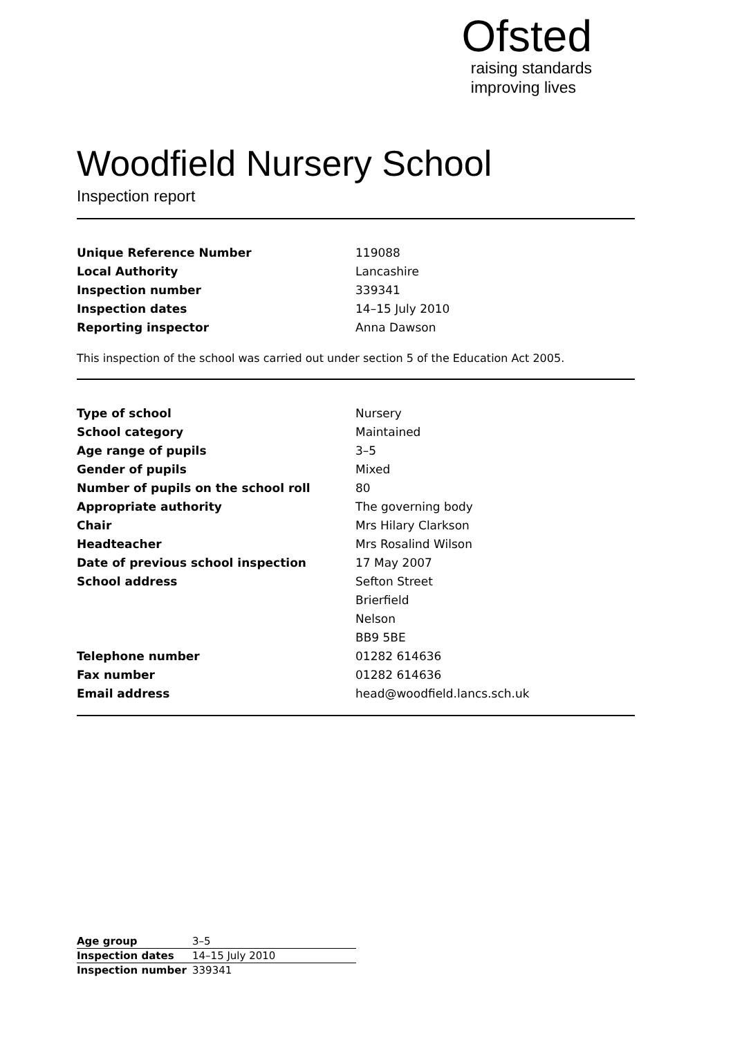Ofsted
raising standards
improving lives
Woodfield Nursery School
Inspection report
| Unique Reference Number | 119088 |
| Local Authority | Lancashire |
| Inspection number | 339341 |
| Inspection dates | 14–15 July 2010 |
| Reporting inspector | Anna Dawson |
This inspection of the school was carried out under section 5 of the Education Act 2005.
| Type of school | Nursery |
| School category | Maintained |
| Age range of pupils | 3–5 |
| Gender of pupils | Mixed |
| Number of pupils on the school roll | 80 |
| Appropriate authority | The governing body |
| Chair | Mrs Hilary Clarkson |
| Headteacher | Mrs Rosalind Wilson |
| Date of previous school inspection | 17 May 2007 |
| School address | Sefton Street |
| | Brierfield |
| | Nelson |
| | BB9 5BE |
| Telephone number | 01282 614636 |
| Fax number | 01282 614636 |
| Email address | head@woodfield.lancs.sch.uk |
| Age group | 3–5 |
| Inspection dates | 14–15 July 2010 |
| Inspection number | 339341 |